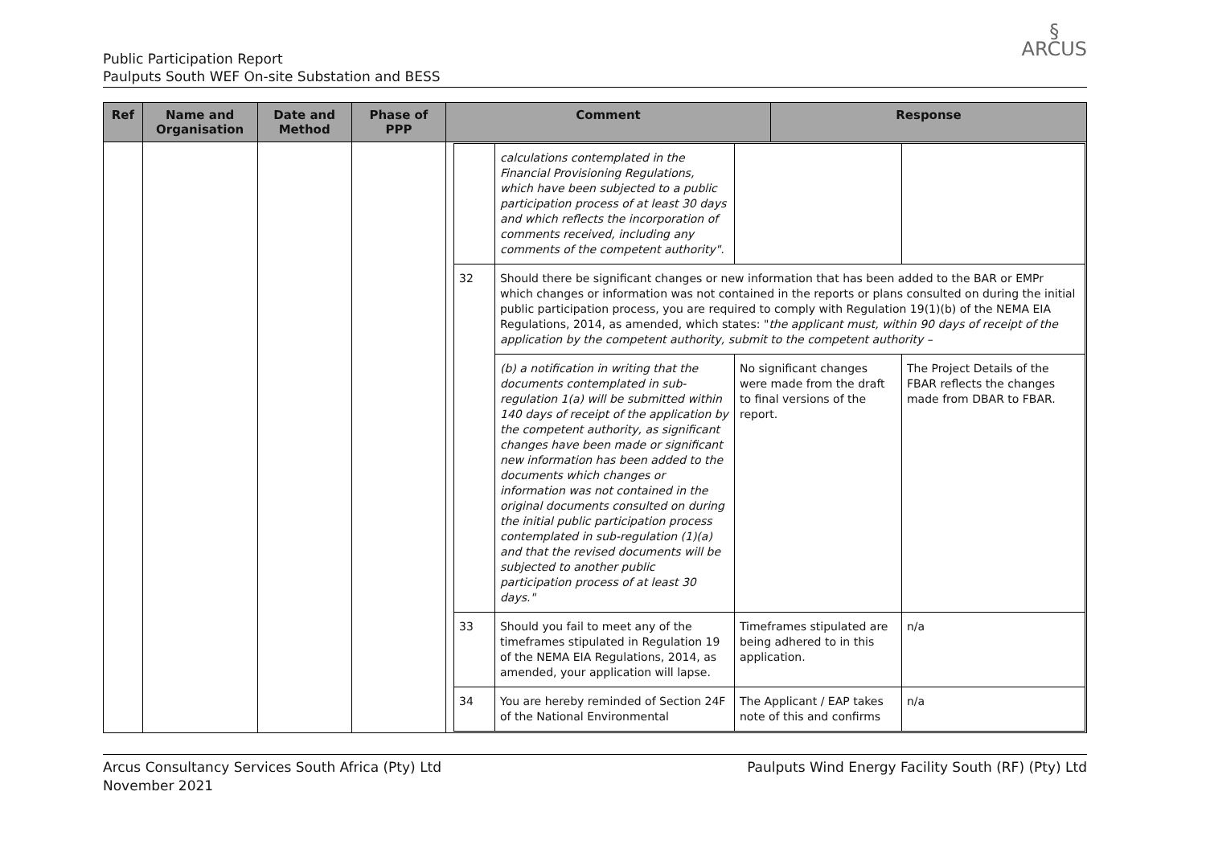Public Participation Report
Paulputs South WEF On-site Substation and BESS
§
ARCUS
| Ref | Name and Organisation | Date and Method | Phase of PPP | Comment | Response |
| --- | --- | --- | --- | --- | --- |
| | | | | / / calculations contemplated in the Financial Provisioning Regulations, which have been subjected to a public participation process of at least 30 days and which reflects the incorporation of comments received, including any comments of the competent authority". / / / / 32 / Should there be significant changes or new information that has been added to the BAR or EMPr which changes or information was not contained in the reports or plans consulted on during the initial public participation process, you are required to comply with Regulation 19(1)(b) of the NEMA EIA Regulations, 2014, as amended, which states: " the applicant must, within 90 days of receipt of the application by the competent authority, submit to the competent authority – / / / / / (b) a notification in writing that the documents contemplated in sub-regulation 1(a) will be submitted within 140 days of receipt of the application by the competent authority, as significant changes have been made or significant new information has been added to the documents which changes or information was not contained in the original documents consulted on during the initial public participation process contemplated in sub-regulation (1)(a) and that the revised documents will be subjected to another public participation process of at least 30 days." / No significant changes were made from the draft to final versions of the report. / The Project Details of the FBAR reflects the changes made from DBAR to FBAR. / / 33 / Should you fail to meet any of the timeframes stipulated in Regulation 19 of the NEMA EIA Regulations, 2014, as amended, your application will lapse. / Timeframes stipulated are being adhered to in this application. / n/a / / 34 / You are hereby reminded of Section 24F of the National Environmental / The Applicant / EAP takes note of this and confirms / n/a / | |
Arcus Consultancy Services South Africa (Pty) Ltd
November 2021
Paulputs Wind Energy Facility South (RF) (Pty) Ltd